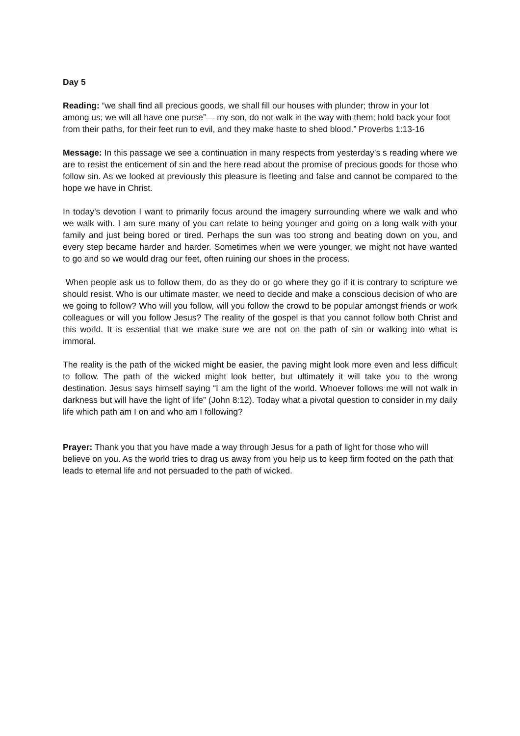Day 5
Reading: “we shall find all precious goods, we shall fill our houses with plunder; throw in your lot among us; we will all have one purse”— my son, do not walk in the way with them; hold back your foot from their paths, for their feet run to evil, and they make haste to shed blood.” Proverbs 1:13-16
Message: In this passage we see a continuation in many respects from yesterday’s s reading where we are to resist the enticement of sin and the here read about the promise of precious goods for those who follow sin. As we looked at previously this pleasure is fleeting and false and cannot be compared to the hope we have in Christ.
In today’s devotion I want to primarily focus around the imagery surrounding where we walk and who we walk with. I am sure many of you can relate to being younger and going on a long walk with your family and just being bored or tired. Perhaps the sun was too strong and beating down on you, and every step became harder and harder. Sometimes when we were younger, we might not have wanted to go and so we would drag our feet, often ruining our shoes in the process.
When people ask us to follow them, do as they do or go where they go if it is contrary to scripture we should resist. Who is our ultimate master, we need to decide and make a conscious decision of who are we going to follow? Who will you follow, will you follow the crowd to be popular amongst friends or work colleagues or will you follow Jesus? The reality of the gospel is that you cannot follow both Christ and this world. It is essential that we make sure we are not on the path of sin or walking into what is immoral.
The reality is the path of the wicked might be easier, the paving might look more even and less difficult to follow. The path of the wicked might look better, but ultimately it will take you to the wrong destination. Jesus says himself saying “I am the light of the world. Whoever follows me will not walk in darkness but will have the light of life” (John 8:12). Today what a pivotal question to consider in my daily life which path am I on and who am I following?
Prayer: Thank you that you have made a way through Jesus for a path of light for those who will believe on you. As the world tries to drag us away from you help us to keep firm footed on the path that leads to eternal life and not persuaded to the path of wicked.